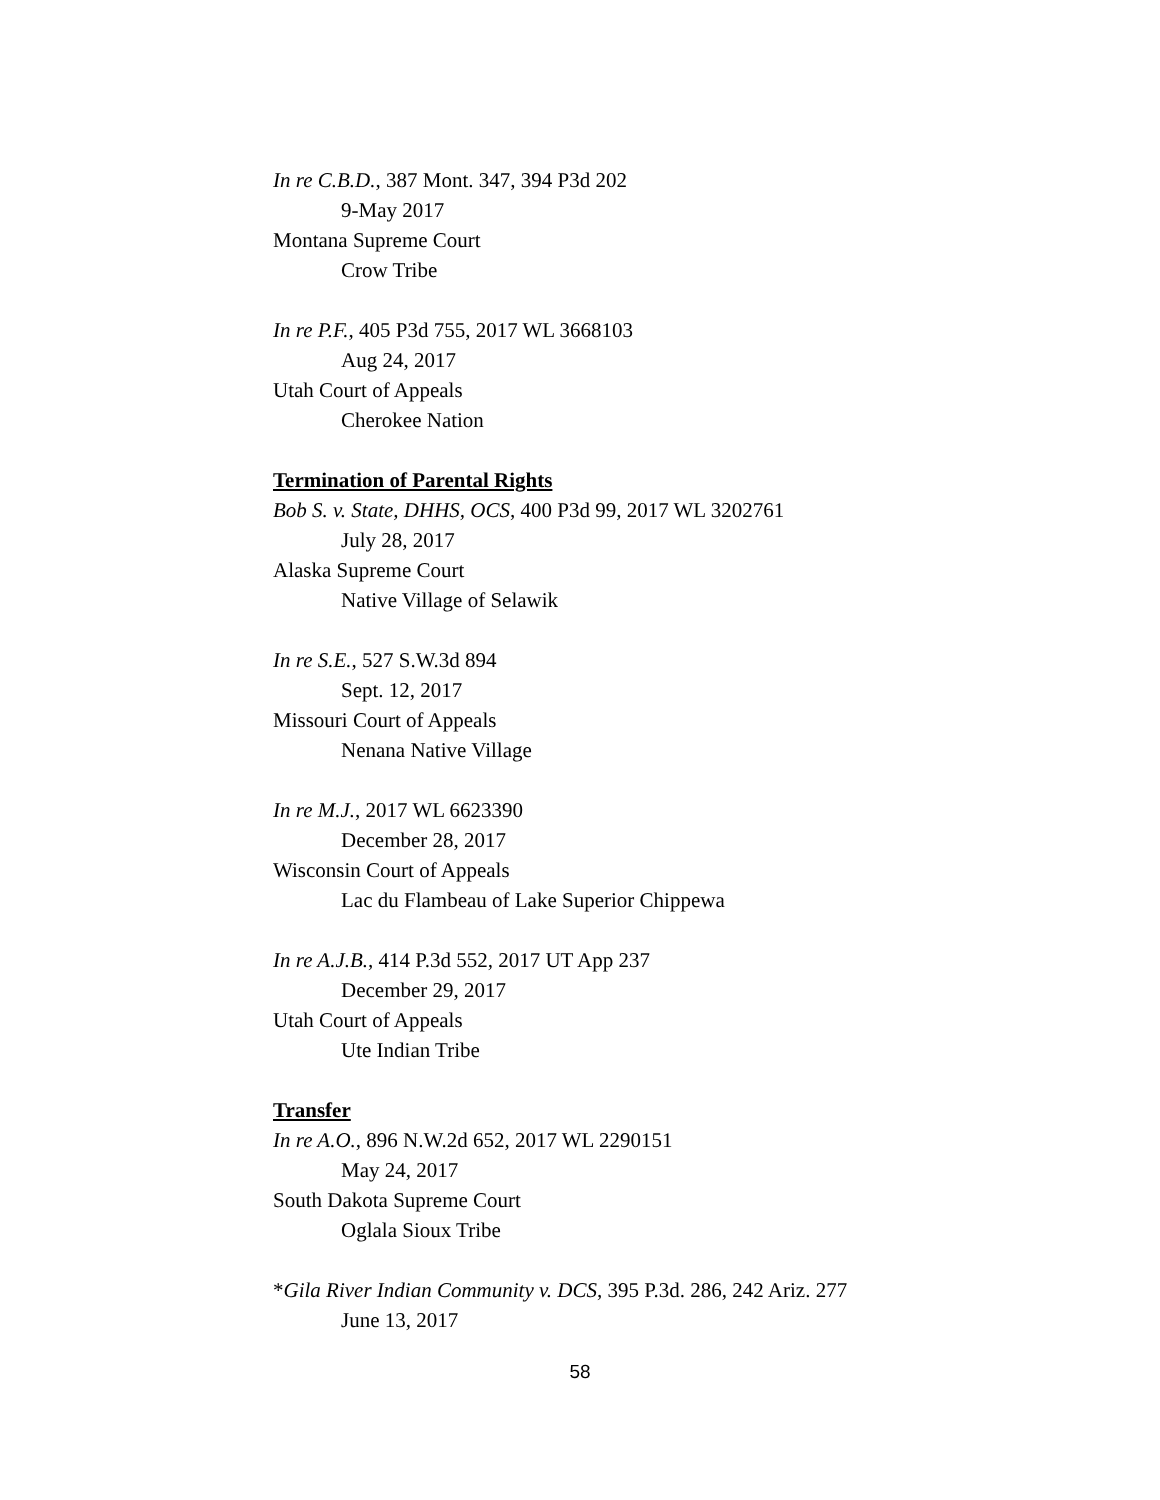In re C.B.D., 387 Mont. 347, 394 P3d 202
9-May 2017
Montana Supreme Court
Crow Tribe
In re P.F., 405 P3d 755, 2017 WL 3668103
Aug 24, 2017
Utah Court of Appeals
Cherokee Nation
Termination of Parental Rights
Bob S. v. State, DHHS, OCS, 400 P3d 99, 2017 WL 3202761
July 28, 2017
Alaska Supreme Court
Native Village of Selawik
In re S.E., 527 S.W.3d 894
Sept. 12, 2017
Missouri Court of Appeals
Nenana Native Village
In re M.J., 2017 WL 6623390
December 28, 2017
Wisconsin Court of Appeals
Lac du Flambeau of Lake Superior Chippewa
In re A.J.B., 414 P.3d 552, 2017 UT App 237
December 29, 2017
Utah Court of Appeals
Ute Indian Tribe
Transfer
In re A.O., 896 N.W.2d 652, 2017 WL 2290151
May 24, 2017
South Dakota Supreme Court
Oglala Sioux Tribe
*Gila River Indian Community v. DCS, 395 P.3d. 286, 242 Ariz. 277
June 13, 2017
58